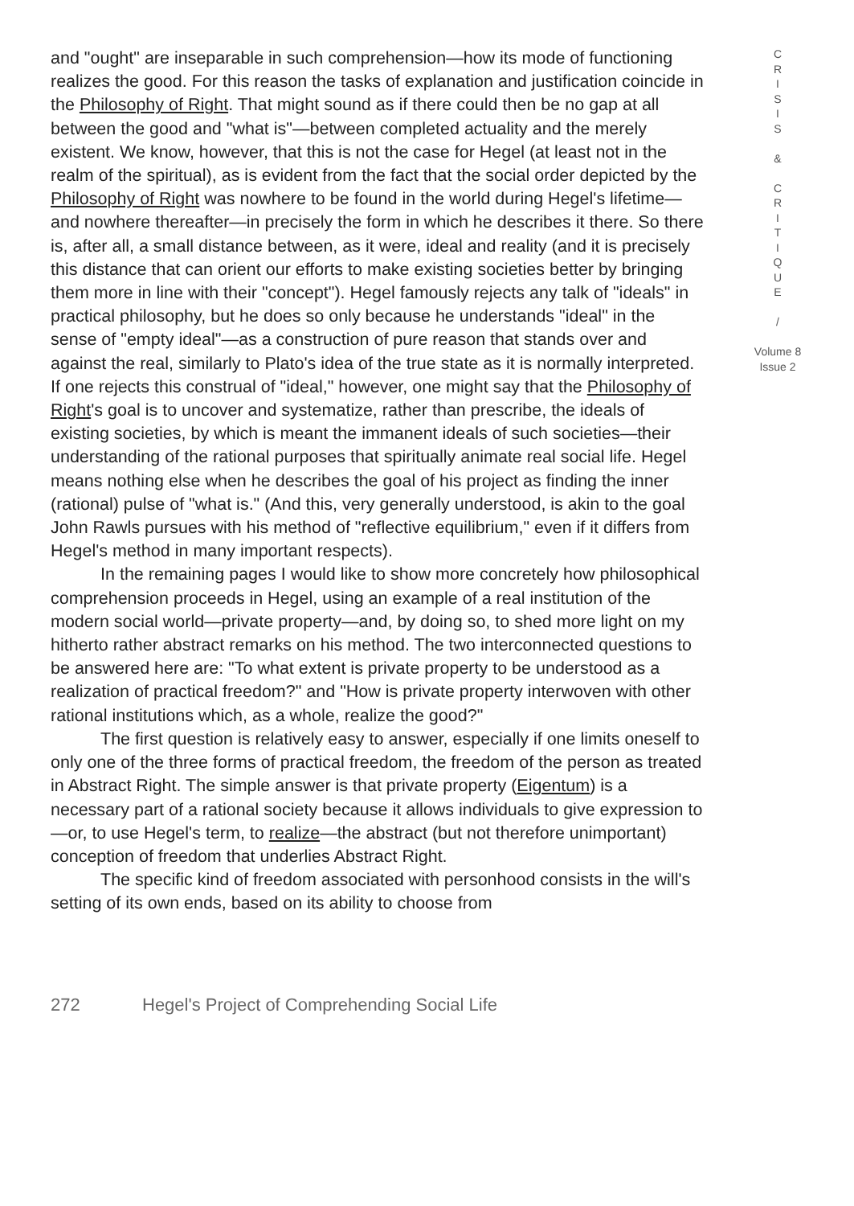and "ought" are inseparable in such comprehension—how its mode of functioning realizes the good. For this reason the tasks of explanation and justification coincide in the Philosophy of Right. That might sound as if there could then be no gap at all between the good and "what is"—between completed actuality and the merely existent. We know, however, that this is not the case for Hegel (at least not in the realm of the spiritual), as is evident from the fact that the social order depicted by the Philosophy of Right was nowhere to be found in the world during Hegel's lifetime—and nowhere thereafter—in precisely the form in which he describes it there. So there is, after all, a small distance between, as it were, ideal and reality (and it is precisely this distance that can orient our efforts to make existing societies better by bringing them more in line with their "concept"). Hegel famously rejects any talk of "ideals" in practical philosophy, but he does so only because he understands "ideal" in the sense of "empty ideal"—as a construction of pure reason that stands over and against the real, similarly to Plato's idea of the true state as it is normally interpreted. If one rejects this construal of "ideal," however, one might say that the Philosophy of Right's goal is to uncover and systematize, rather than prescribe, the ideals of existing societies, by which is meant the immanent ideals of such societies—their understanding of the rational purposes that spiritually animate real social life. Hegel means nothing else when he describes the goal of his project as finding the inner (rational) pulse of "what is." (And this, very generally understood, is akin to the goal John Rawls pursues with his method of "reflective equilibrium," even if it differs from Hegel's method in many important respects).
In the remaining pages I would like to show more concretely how philosophical comprehension proceeds in Hegel, using an example of a real institution of the modern social world—private property—and, by doing so, to shed more light on my hitherto rather abstract remarks on his method. The two interconnected questions to be answered here are: "To what extent is private property to be understood as a realization of practical freedom?" and "How is private property interwoven with other rational institutions which, as a whole, realize the good?"
The first question is relatively easy to answer, especially if one limits oneself to only one of the three forms of practical freedom, the freedom of the person as treated in Abstract Right. The simple answer is that private property (Eigentum) is a necessary part of a rational society because it allows individuals to give expression to—or, to use Hegel's term, to realize—the abstract (but not therefore unimportant) conception of freedom that underlies Abstract Right.
The specific kind of freedom associated with personhood consists in the will's setting of its own ends, based on its ability to choose from
C
R
I
S
I
S
&
C
R
I
T
I
Q
U
E
/
Volume 8
Issue 2
272 Hegel's Project of Comprehending Social Life